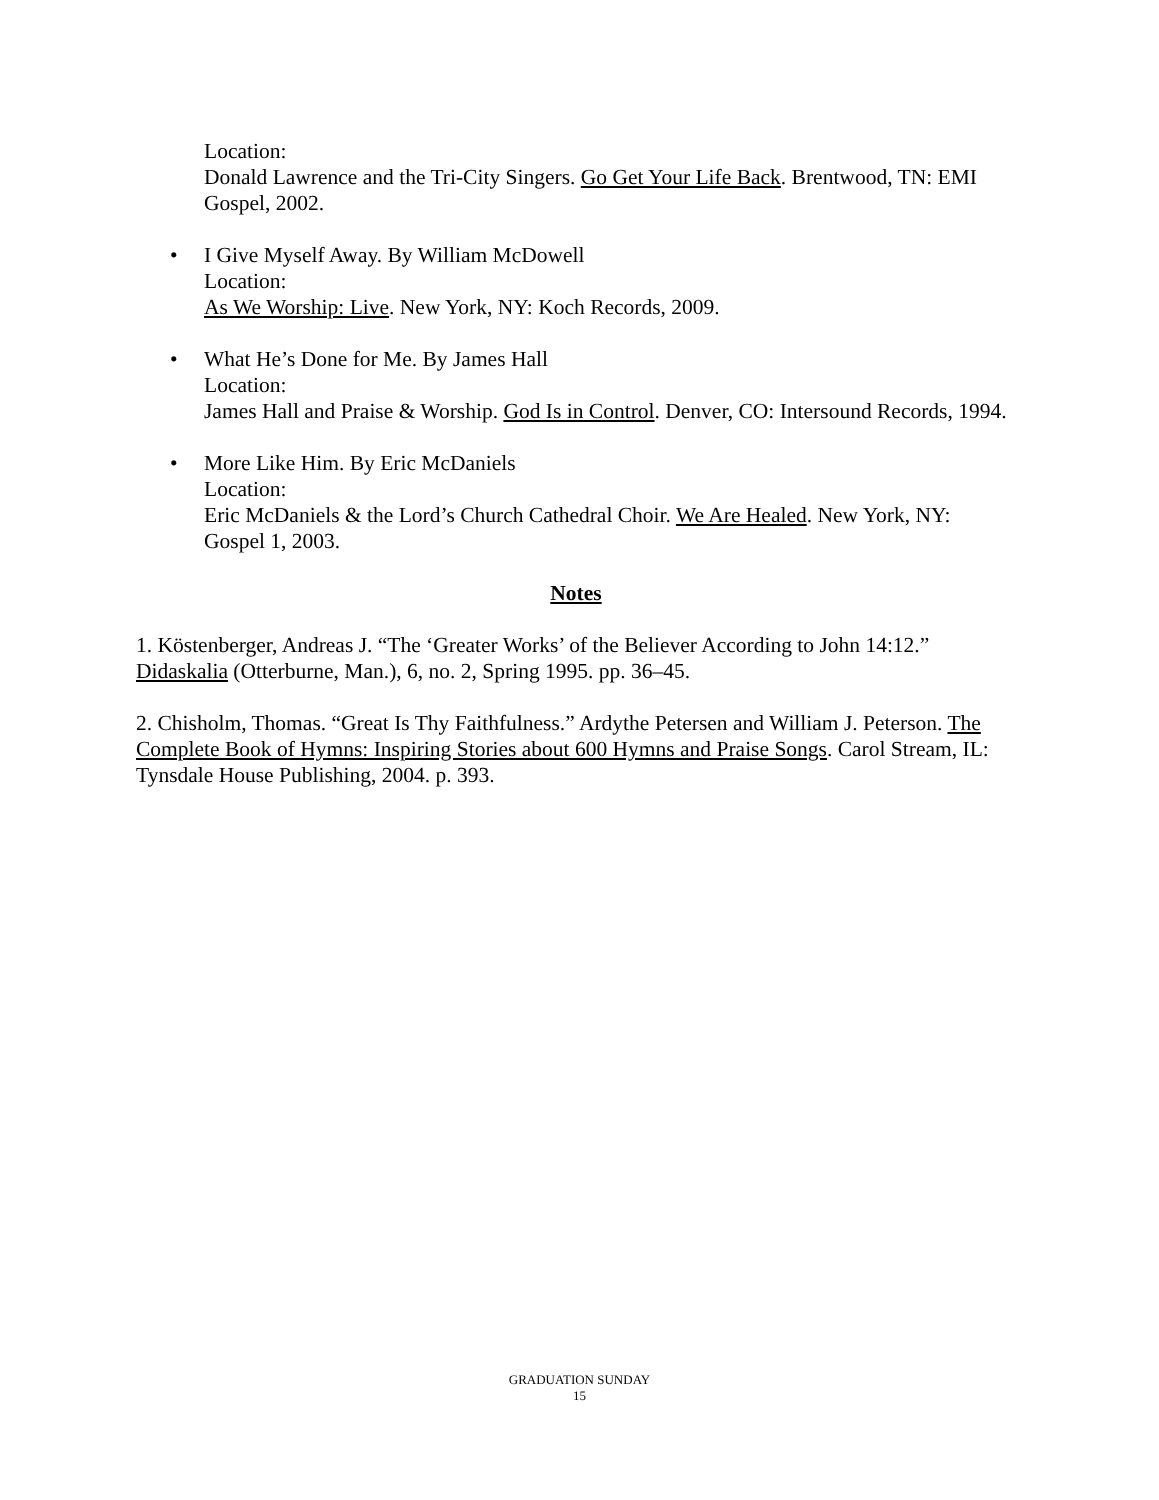Location:
Donald Lawrence and the Tri-City Singers. Go Get Your Life Back. Brentwood, TN: EMI Gospel, 2002.
• I Give Myself Away. By William McDowell
Location:
As We Worship: Live. New York, NY: Koch Records, 2009.
• What He’s Done for Me. By James Hall
Location:
James Hall and Praise & Worship. God Is in Control. Denver, CO: Intersound Records, 1994.
• More Like Him. By Eric McDaniels
Location:
Eric McDaniels & the Lord’s Church Cathedral Choir. We Are Healed. New York, NY: Gospel 1, 2003.
Notes
1. Köstenberger, Andreas J. “The ‘Greater Works’ of the Believer According to John 14:12.” Didaskalia (Otterburne, Man.), 6, no. 2, Spring 1995. pp. 36–45.
2. Chisholm, Thomas. “Great Is Thy Faithfulness.” Ardythe Petersen and William J. Peterson. The Complete Book of Hymns: Inspiring Stories about 600 Hymns and Praise Songs. Carol Stream, IL: Tynsdale House Publishing, 2004. p. 393.
GRADUATION SUNDAY
15